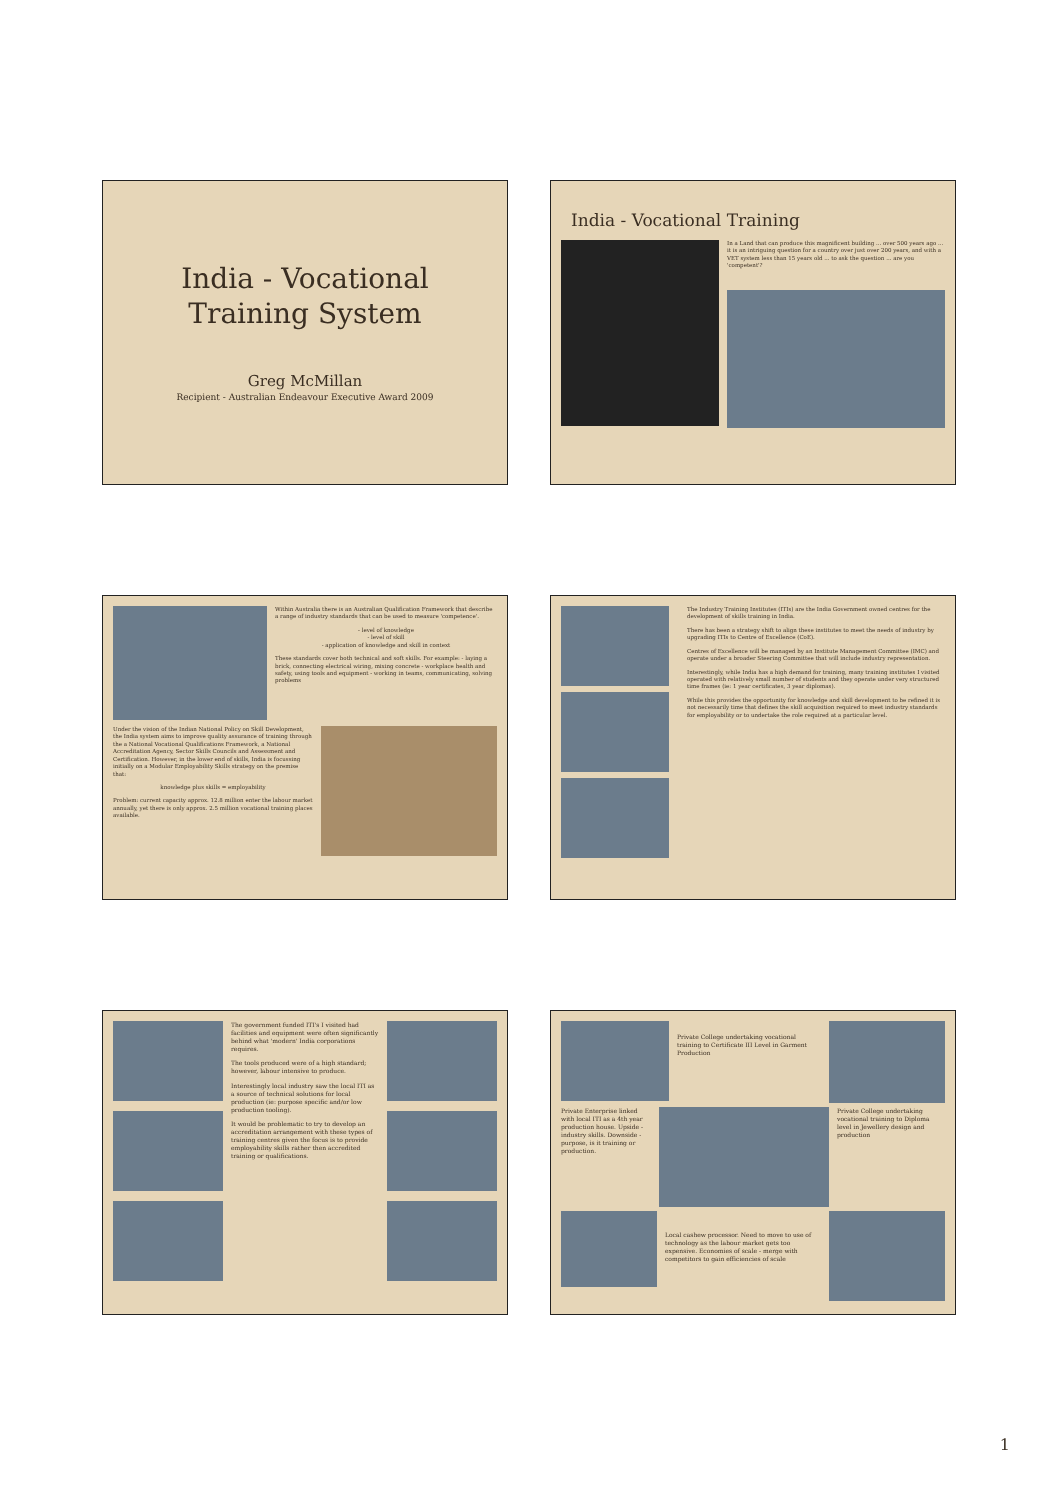India - Vocational
Training System
Greg McMillan
Recipient - Australian Endeavour Executive Award 2009
India - Vocational Training
In a Land that can produce this magnificent building ... over 500 years ago ... it is an intriguing question for a country over just over 200 years, and with a VET system less than 15 years old ... to ask the question ... are you 'competent'?
Within Australia there is an Australian Qualification Framework that describe a range of industry standards that can be used to measure 'competence'.
- level of knowledge
- level of skill
- application of knowledge and skill in context
These standards cover both technical and soft skills. For example: - laying a brick, connecting electrical wiring, mixing concrete - workplace health and safety, using tools and equipment - working in teams, communicating, solving problems
Under the vision of the Indian National Policy on Skill Development, the India system aims to improve quality assurance of training through the a National Vocational Qualifications Framework, a National Accreditation Agency, Sector Skills Councils and Assessment and Certification. However, in the lower end of skills, India is focussing initially on a Modular Employability Skills strategy on the premise that:
knowledge plus skills = employability
Problem: current capacity approx. 12.8 million enter the labour market annually, yet there is only approx. 2.5 million vocational training places available.
The Industry Training Institutes (ITIs) are the India Government owned centres for the development of skills training in India.
There has been a strategy shift to align these institutes to meet the needs of industry by upgrading ITIs to Centre of Excellence (CoE).
Centres of Excellence will be managed by an Institute Management Committee (IMC) and operate under a broader Steering Committee that will include industry representation.
Interestingly, while India has a high demand for training, many training institutes I visited operated with relatively small number of students and they operate under very structured time frames (ie: 1 year certificates, 3 year diplomas).
While this provides the opportunity for knowledge and skill development to be refined it is not necessarily time that defines the skill acquisition required to meet industry standards for employability or to undertake the role required at a particular level.
The government funded ITI's I visited had facilities and equipment were often significantly behind what 'modern' India corporations requires.
The tools produced were of a high standard; however, labour intensive to produce.
Interestingly local industry saw the local ITI as a source of technical solutions for local production (ie: purpose specific and/or low production tooling).
It would be problematic to try to develop an accreditation arrangement with these types of training centres given the focus is to provide employability skills rather then accredited training or qualifications.
Private College undertaking vocational training to Certificate III Level in Garment Production
Private Enterprise linked with local ITI as a 4th year production house. Upside - industry skills. Downside - purpose, is it training or production.
Private College undertaking vocational training to Diploma level in Jewellery design and production
Local cashew processor. Need to move to use of technology as the labour market gets too expensive. Economies of scale - merge with competitors to gain efficiencies of scale
1